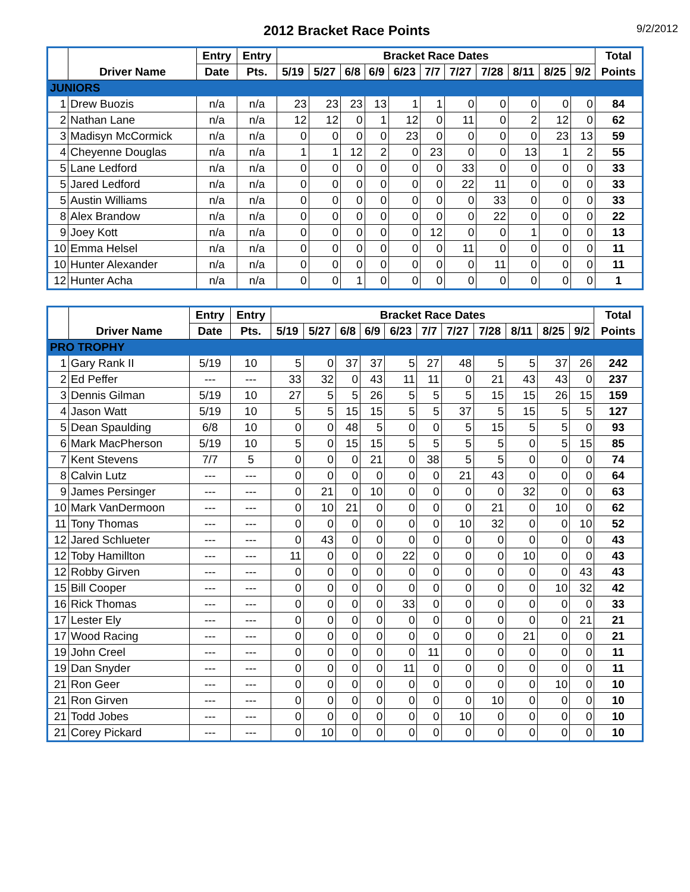2012 Bracket Race Points
9/2/2012
| | | Entry | Entry | Bracket Race Dates | | | | | | | | | | | Total |
| --- | --- | --- | --- | --- | --- | --- | --- | --- | --- | --- | --- | --- | --- | --- | --- |
| | Driver Name | Date | Pts. | 5/19 | 5/27 | 6/8 | 6/9 | 6/23 | 7/7 | 7/27 | 7/28 | 8/11 | 8/25 | 9/2 | Points |
| JUNIORS | | | | | | | | | | | | | | | |
| 1 | Drew Buozis | n/a | n/a | 23 | 23 | 23 | 13 | 1 | 1 | 0 | 0 | 0 | 0 | 0 | 84 |
| 2 | Nathan Lane | n/a | n/a | 12 | 12 | 0 | 1 | 12 | 0 | 11 | 0 | 2 | 12 | 0 | 62 |
| 3 | Madisyn McCormick | n/a | n/a | 0 | 0 | 0 | 0 | 23 | 0 | 0 | 0 | 0 | 23 | 13 | 59 |
| 4 | Cheyenne Douglas | n/a | n/a | 1 | 1 | 12 | 2 | 0 | 23 | 0 | 0 | 13 | 1 | 2 | 55 |
| 5 | Lane Ledford | n/a | n/a | 0 | 0 | 0 | 0 | 0 | 0 | 33 | 0 | 0 | 0 | 0 | 33 |
| 5 | Jared Ledford | n/a | n/a | 0 | 0 | 0 | 0 | 0 | 0 | 22 | 11 | 0 | 0 | 0 | 33 |
| 5 | Austin Williams | n/a | n/a | 0 | 0 | 0 | 0 | 0 | 0 | 0 | 33 | 0 | 0 | 0 | 33 |
| 8 | Alex Brandow | n/a | n/a | 0 | 0 | 0 | 0 | 0 | 0 | 0 | 22 | 0 | 0 | 0 | 22 |
| 9 | Joey Kott | n/a | n/a | 0 | 0 | 0 | 0 | 0 | 12 | 0 | 0 | 1 | 0 | 0 | 13 |
| 10 | Emma Helsel | n/a | n/a | 0 | 0 | 0 | 0 | 0 | 0 | 11 | 0 | 0 | 0 | 0 | 11 |
| 10 | Hunter Alexander | n/a | n/a | 0 | 0 | 0 | 0 | 0 | 0 | 0 | 11 | 0 | 0 | 0 | 11 |
| 12 | Hunter Acha | n/a | n/a | 0 | 0 | 1 | 0 | 0 | 0 | 0 | 0 | 0 | 0 | 0 | 1 |
| | | Entry | Entry | Bracket Race Dates | | | | | | | | | | | Total |
| --- | --- | --- | --- | --- | --- | --- | --- | --- | --- | --- | --- | --- | --- | --- | --- |
| | Driver Name | Date | Pts. | 5/19 | 5/27 | 6/8 | 6/9 | 6/23 | 7/7 | 7/27 | 7/28 | 8/11 | 8/25 | 9/2 | Points |
| PRO TROPHY | | | | | | | | | | | | | | | |
| 1 | Gary Rank II | 5/19 | 10 | 5 | 0 | 37 | 37 | 5 | 27 | 48 | 5 | 5 | 37 | 26 | 242 |
| 2 | Ed Peffer | --- | --- | 33 | 32 | 0 | 43 | 11 | 11 | 0 | 21 | 43 | 43 | 0 | 237 |
| 3 | Dennis Gilman | 5/19 | 10 | 27 | 5 | 5 | 26 | 5 | 5 | 5 | 15 | 15 | 26 | 15 | 159 |
| 4 | Jason Watt | 5/19 | 10 | 5 | 5 | 15 | 15 | 5 | 5 | 37 | 5 | 15 | 5 | 5 | 127 |
| 5 | Dean Spaulding | 6/8 | 10 | 0 | 0 | 48 | 5 | 0 | 0 | 5 | 15 | 5 | 5 | 0 | 93 |
| 6 | Mark MacPherson | 5/19 | 10 | 5 | 0 | 15 | 15 | 5 | 5 | 5 | 5 | 0 | 5 | 15 | 85 |
| 7 | Kent Stevens | 7/7 | 5 | 0 | 0 | 0 | 21 | 0 | 38 | 5 | 5 | 0 | 0 | 0 | 74 |
| 8 | Calvin Lutz | --- | --- | 0 | 0 | 0 | 0 | 0 | 0 | 21 | 43 | 0 | 0 | 0 | 64 |
| 9 | James Persinger | --- | --- | 0 | 21 | 0 | 10 | 0 | 0 | 0 | 0 | 32 | 0 | 0 | 63 |
| 10 | Mark VanDermoon | --- | --- | 0 | 10 | 21 | 0 | 0 | 0 | 0 | 21 | 0 | 10 | 0 | 62 |
| 11 | Tony Thomas | --- | --- | 0 | 0 | 0 | 0 | 0 | 0 | 10 | 32 | 0 | 0 | 10 | 52 |
| 12 | Jared Schlueter | --- | --- | 0 | 43 | 0 | 0 | 0 | 0 | 0 | 0 | 0 | 0 | 0 | 43 |
| 12 | Toby Hamillton | --- | --- | 11 | 0 | 0 | 0 | 22 | 0 | 0 | 0 | 10 | 0 | 0 | 43 |
| 12 | Robby Girven | --- | --- | 0 | 0 | 0 | 0 | 0 | 0 | 0 | 0 | 0 | 0 | 43 | 43 |
| 15 | Bill Cooper | --- | --- | 0 | 0 | 0 | 0 | 0 | 0 | 0 | 0 | 0 | 10 | 32 | 42 |
| 16 | Rick Thomas | --- | --- | 0 | 0 | 0 | 0 | 33 | 0 | 0 | 0 | 0 | 0 | 0 | 33 |
| 17 | Lester Ely | --- | --- | 0 | 0 | 0 | 0 | 0 | 0 | 0 | 0 | 0 | 0 | 21 | 21 |
| 17 | Wood Racing | --- | --- | 0 | 0 | 0 | 0 | 0 | 0 | 0 | 0 | 21 | 0 | 0 | 21 |
| 19 | John Creel | --- | --- | 0 | 0 | 0 | 0 | 0 | 11 | 0 | 0 | 0 | 0 | 0 | 11 |
| 19 | Dan Snyder | --- | --- | 0 | 0 | 0 | 0 | 11 | 0 | 0 | 0 | 0 | 0 | 0 | 11 |
| 21 | Ron Geer | --- | --- | 0 | 0 | 0 | 0 | 0 | 0 | 0 | 0 | 0 | 10 | 0 | 10 |
| 21 | Ron Girven | --- | --- | 0 | 0 | 0 | 0 | 0 | 0 | 0 | 10 | 0 | 0 | 0 | 10 |
| 21 | Todd Jobes | --- | --- | 0 | 0 | 0 | 0 | 0 | 0 | 10 | 0 | 0 | 0 | 0 | 10 |
| 21 | Corey Pickard | --- | --- | 0 | 10 | 0 | 0 | 0 | 0 | 0 | 0 | 0 | 0 | 0 | 10 |